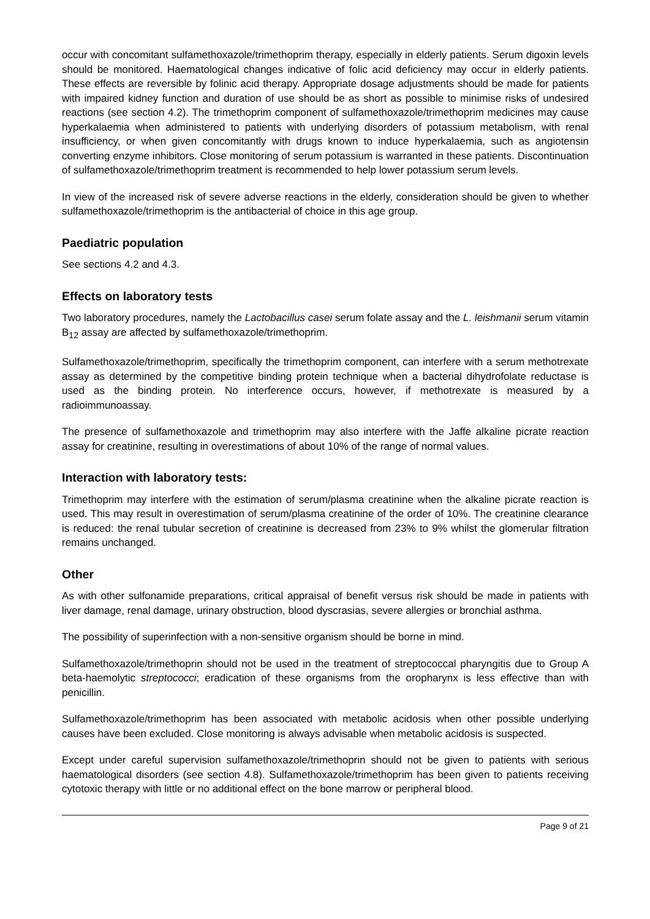occur with concomitant sulfamethoxazole/trimethoprim therapy, especially in elderly patients. Serum digoxin levels should be monitored. Haematological changes indicative of folic acid deficiency may occur in elderly patients. These effects are reversible by folinic acid therapy. Appropriate dosage adjustments should be made for patients with impaired kidney function and duration of use should be as short as possible to minimise risks of undesired reactions (see section 4.2). The trimethoprim component of sulfamethoxazole/trimethoprim medicines may cause hyperkalaemia when administered to patients with underlying disorders of potassium metabolism, with renal insufficiency, or when given concomitantly with drugs known to induce hyperkalaemia, such as angiotensin converting enzyme inhibitors. Close monitoring of serum potassium is warranted in these patients. Discontinuation of sulfamethoxazole/trimethoprim treatment is recommended to help lower potassium serum levels.
In view of the increased risk of severe adverse reactions in the elderly, consideration should be given to whether sulfamethoxazole/trimethoprim is the antibacterial of choice in this age group.
Paediatric population
See sections 4.2 and 4.3.
Effects on laboratory tests
Two laboratory procedures, namely the Lactobacillus casei serum folate assay and the L. leishmanii serum vitamin B<sub>12</sub> assay are affected by sulfamethoxazole/trimethoprim.
Sulfamethoxazole/trimethoprim, specifically the trimethoprim component, can interfere with a serum methotrexate assay as determined by the competitive binding protein technique when a bacterial dihydrofolate reductase is used as the binding protein. No interference occurs, however, if methotrexate is measured by a radioimmunoassay.
The presence of sulfamethoxazole and trimethoprim may also interfere with the Jaffe alkaline picrate reaction assay for creatinine, resulting in overestimations of about 10% of the range of normal values.
Interaction with laboratory tests:
Trimethoprim may interfere with the estimation of serum/plasma creatinine when the alkaline picrate reaction is used. This may result in overestimation of serum/plasma creatinine of the order of 10%. The creatinine clearance is reduced: the renal tubular secretion of creatinine is decreased from 23% to 9% whilst the glomerular filtration remains unchanged.
Other
As with other sulfonamide preparations, critical appraisal of benefit versus risk should be made in patients with liver damage, renal damage, urinary obstruction, blood dyscrasias, severe allergies or bronchial asthma.
The possibility of superinfection with a non-sensitive organism should be borne in mind.
Sulfamethoxazole/trimethoprin should not be used in the treatment of streptococcal pharyngitis due to Group A beta-haemolytic streptococci; eradication of these organisms from the oropharynx is less effective than with penicillin.
Sulfamethoxazole/trimethoprim has been associated with metabolic acidosis when other possible underlying causes have been excluded. Close monitoring is always advisable when metabolic acidosis is suspected.
Except under careful supervision sulfamethoxazole/trimethoprin should not be given to patients with serious haematological disorders (see section 4.8). Sulfamethoxazole/trimethoprim has been given to patients receiving cytotoxic therapy with little or no additional effect on the bone marrow or peripheral blood.
Page 9 of 21